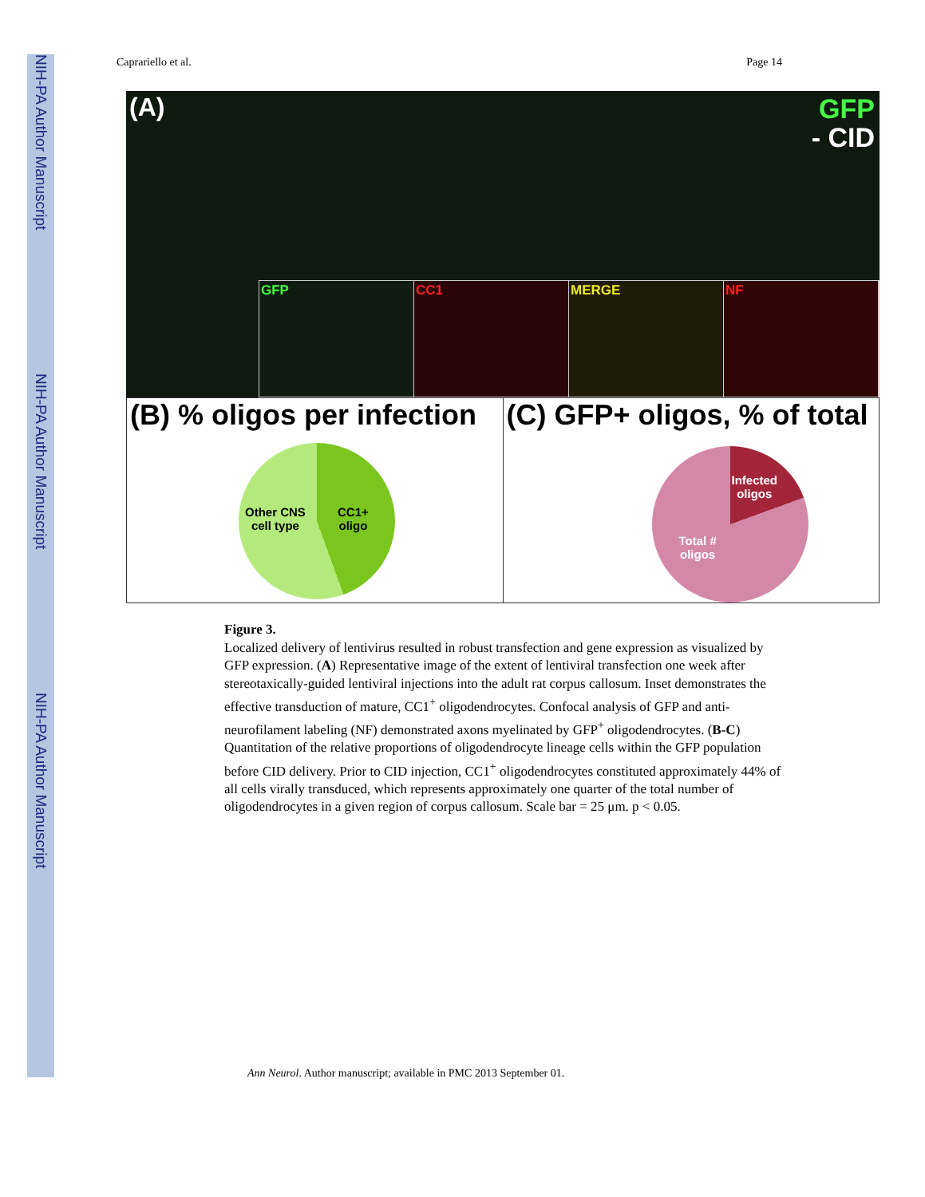NIH-PA Author Manuscript
NIH-PA Author Manuscript
NIH-PA Author Manuscript
Caprariello et al. Page 14
(A) GFP
- CID
GFP CC1 MERGE NF
(B) % oligos per infection
Other CNS
cell type
CC1+
oligo
(C) GFP+ oligos, % of total
Infected
oligos
Total #
oligos
Figure 3.
Localized delivery of lentivirus resulted in robust transfection and gene expression as visualized by GFP expression. (A) Representative image of the extent of lentiviral transfection one week after stereotaxically-guided lentiviral injections into the adult rat corpus callosum. Inset demonstrates the effective transduction of mature, CC1<sup>+</sup> oligodendrocytes. Confocal analysis of GFP and anti-neurofilament labeling (NF) demonstrated axons myelinated by GFP<sup>+</sup> oligodendrocytes. (B-C) Quantitation of the relative proportions of oligodendrocyte lineage cells within the GFP population before CID delivery. Prior to CID injection, CC1<sup>+</sup> oligodendrocytes constituted approximately 44% of all cells virally transduced, which represents approximately one quarter of the total number of oligodendrocytes in a given region of corpus callosum. Scale bar = 25 μm. p < 0.05.
Ann Neurol. Author manuscript; available in PMC 2013 September 01.